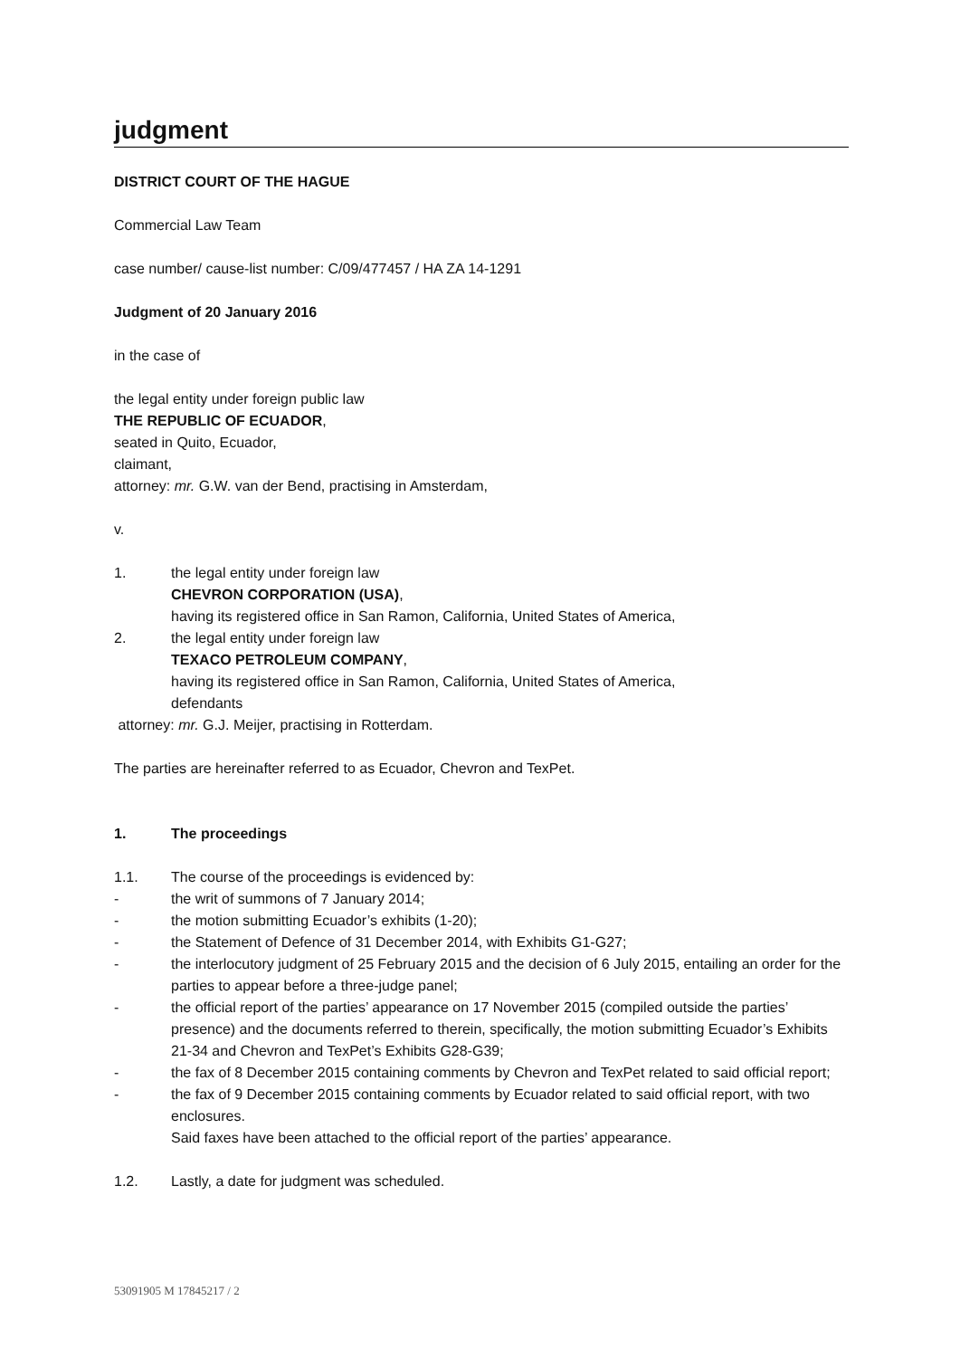judgment
DISTRICT COURT OF THE HAGUE
Commercial Law Team
case number/ cause-list number: C/09/477457 / HA ZA 14-1291
Judgment of 20 January 2016
in the case of
the legal entity under foreign public law
THE REPUBLIC OF ECUADOR,
seated in Quito, Ecuador,
claimant,
attorney: mr. G.W. van der Bend, practising in Amsterdam,
v.
1. the legal entity under foreign law
CHEVRON CORPORATION (USA),
having its registered office in San Ramon, California, United States of America,
2. the legal entity under foreign law
TEXACO PETROLEUM COMPANY,
having its registered office in San Ramon, California, United States of America,
defendants
attorney: mr. G.J. Meijer, practising in Rotterdam.
The parties are hereinafter referred to as Ecuador, Chevron and TexPet.
1. The proceedings
1.1. The course of the proceedings is evidenced by:
- the writ of summons of 7 January 2014;
- the motion submitting Ecuador’s exhibits (1-20);
- the Statement of Defence of 31 December 2014, with Exhibits G1-G27;
- the interlocutory judgment of 25 February 2015 and the decision of 6 July 2015, entailing an order for the parties to appear before a three-judge panel;
- the official report of the parties’ appearance on 17 November 2015 (compiled outside the parties’ presence) and the documents referred to therein, specifically, the motion submitting Ecuador’s Exhibits 21-34 and Chevron and TexPet’s Exhibits G28-G39;
- the fax of 8 December 2015 containing comments by Chevron and TexPet related to said official report;
- the fax of 9 December 2015 containing comments by Ecuador related to said official report, with two enclosures.
Said faxes have been attached to the official report of the parties’ appearance.
1.2. Lastly, a date for judgment was scheduled.
53091905 M 17845217 / 2